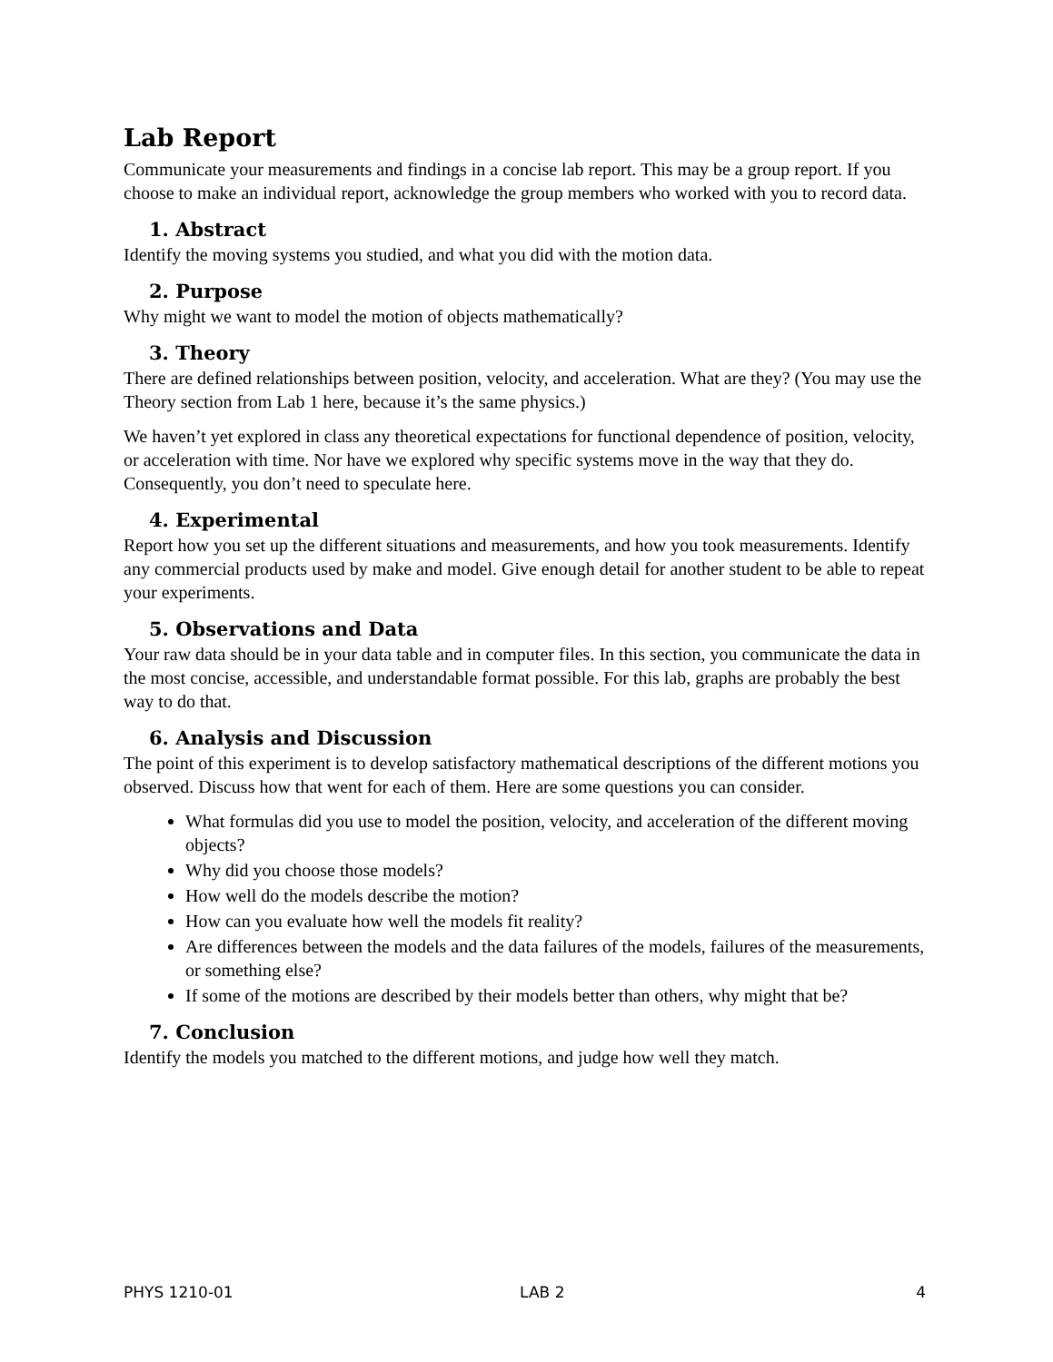Lab Report
Communicate your measurements and findings in a concise lab report. This may be a group report. If you choose to make an individual report, acknowledge the group members who worked with you to record data.
1. Abstract
Identify the moving systems you studied, and what you did with the motion data.
2. Purpose
Why might we want to model the motion of objects mathematically?
3. Theory
There are defined relationships between position, velocity, and acceleration. What are they? (You may use the Theory section from Lab 1 here, because it’s the same physics.)
We haven’t yet explored in class any theoretical expectations for functional dependence of position, velocity, or acceleration with time. Nor have we explored why specific systems move in the way that they do. Consequently, you don’t need to speculate here.
4. Experimental
Report how you set up the different situations and measurements, and how you took measurements. Identify any commercial products used by make and model. Give enough detail for another student to be able to repeat your experiments.
5. Observations and Data
Your raw data should be in your data table and in computer files. In this section, you communicate the data in the most concise, accessible, and understandable format possible. For this lab, graphs are probably the best way to do that.
6. Analysis and Discussion
The point of this experiment is to develop satisfactory mathematical descriptions of the different motions you observed. Discuss how that went for each of them. Here are some questions you can consider.
What formulas did you use to model the position, velocity, and acceleration of the different moving objects?
Why did you choose those models?
How well do the models describe the motion?
How can you evaluate how well the models fit reality?
Are differences between the models and the data failures of the models, failures of the measurements, or something else?
If some of the motions are described by their models better than others, why might that be?
7. Conclusion
Identify the models you matched to the different motions, and judge how well they match.
PHYS 1210-01 LAB 2 4